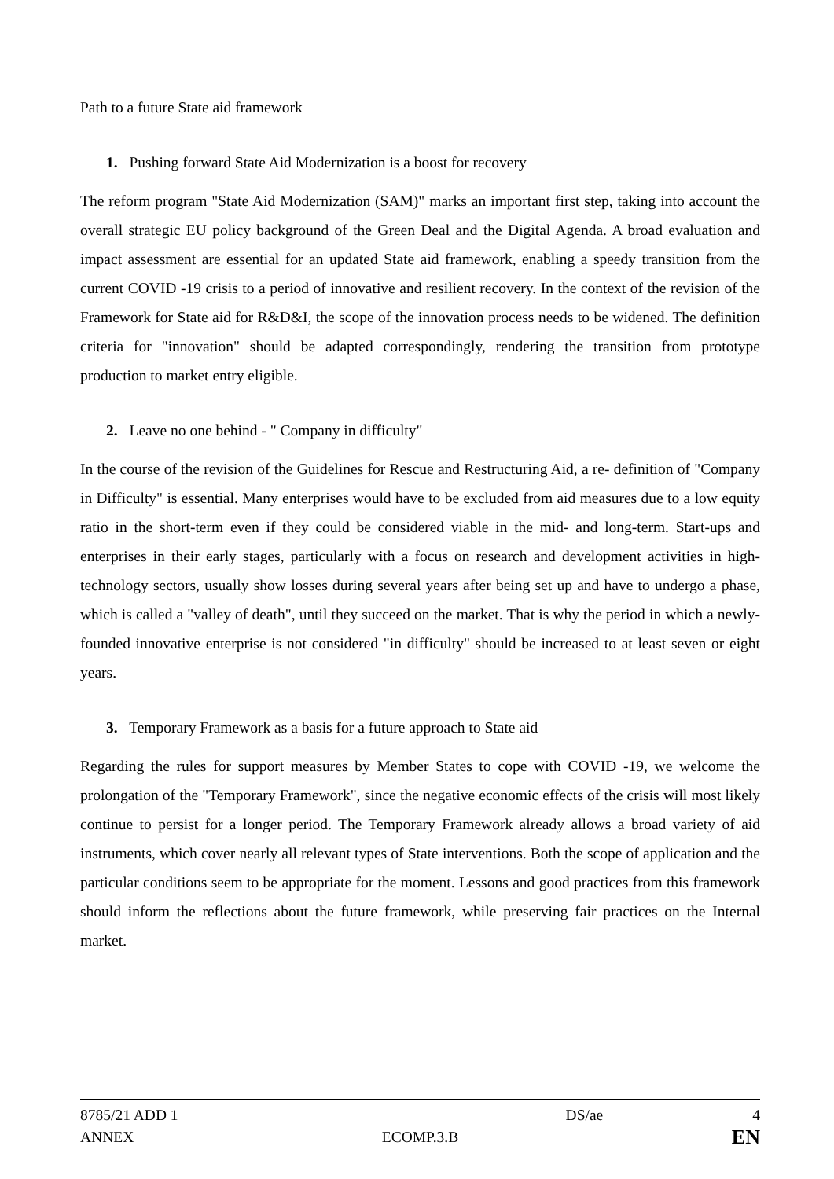Path to a future State aid framework
1. Pushing forward State Aid Modernization is a boost for recovery
The reform program "State Aid Modernization (SAM)" marks an important first step, taking into account the overall strategic EU policy background of the Green Deal and the Digital Agenda. A broad evaluation and impact assessment are essential for an updated State aid framework, enabling a speedy transition from the current COVID -19 crisis to a period of innovative and resilient recovery. In the context of the revision of the Framework for State aid for R&D&I, the scope of the innovation process needs to be widened. The definition criteria for "innovation" should be adapted correspondingly, rendering the transition from prototype production to market entry eligible.
2. Leave no one behind - " Company in difficulty"
In the course of the revision of the Guidelines for Rescue and Restructuring Aid, a re- definition of "Company in Difficulty" is essential. Many enterprises would have to be excluded from aid measures due to a low equity ratio in the short-term even if they could be considered viable in the mid- and long-term. Start-ups and enterprises in their early stages, particularly with a focus on research and development activities in high-technology sectors, usually show losses during several years after being set up and have to undergo a phase, which is called a "valley of death", until they succeed on the market. That is why the period in which a newly-founded innovative enterprise is not considered "in difficulty" should be increased to at least seven or eight years.
3. Temporary Framework as a basis for a future approach to State aid
Regarding the rules for support measures by Member States to cope with COVID -19, we welcome the prolongation of the "Temporary Framework", since the negative economic effects of the crisis will most likely continue to persist for a longer period. The Temporary Framework already allows a broad variety of aid instruments, which cover nearly all relevant types of State interventions. Both the scope of application and the particular conditions seem to be appropriate for the moment. Lessons and good practices from this framework should inform the reflections about the future framework, while preserving fair practices on the Internal market.
8785/21 ADD 1 DS/ae 4
ANNEX ECOMP.3.B EN